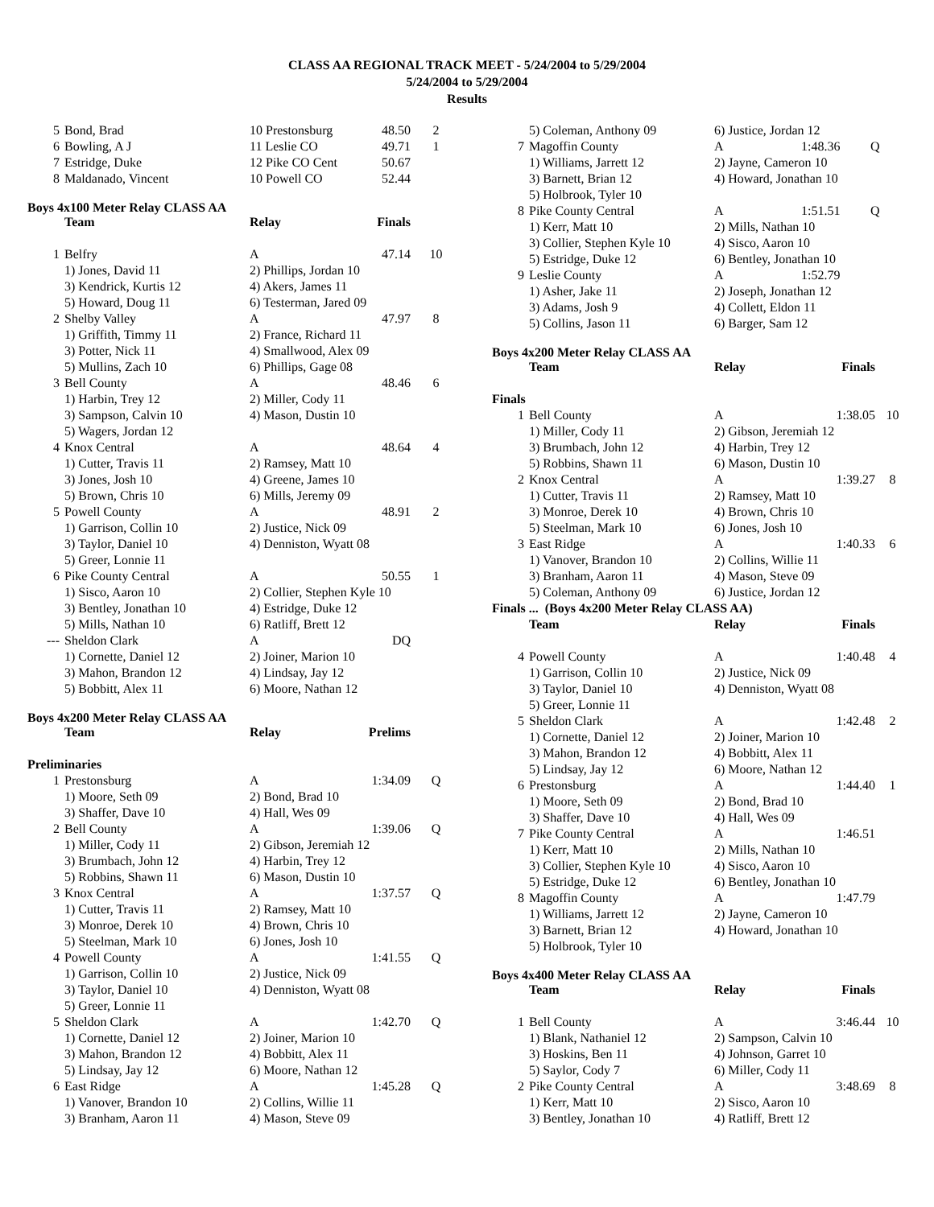CLASS AA REGIONAL TRACK MEET - 5/24/2004 to 5/29/2004
5/24/2004 to 5/29/2004
Results
| 5 | Bond, Brad | 10 Prestonsburg | 48.50 | 2 |
| 6 | Bowling, A J | 11 Leslie CO | 49.71 | 1 |
| 7 | Estridge, Duke | 12 Pike CO Cent | 50.67 | |
| 8 | Maldanado, Vincent | 10 Powell CO | 52.44 | |
Boys 4x100 Meter Relay CLASS AA
| | Team | Relay | Finals | |
| --- | --- | --- | --- | --- |
| 1 | Belfry | A | 47.14 | 10 |
| | 1) Jones, David 11 | 2) Phillips, Jordan 10 | | |
| | 3) Kendrick, Kurtis 12 | 4) Akers, James 11 | | |
| | 5) Howard, Doug 11 | 6) Testerman, Jared 09 | | |
| 2 | Shelby Valley | A | 47.97 | 8 |
| | 1) Griffith, Timmy 11 | 2) France, Richard 11 | | |
| | 3) Potter, Nick 11 | 4) Smallwood, Alex 09 | | |
| | 5) Mullins, Zach 10 | 6) Phillips, Gage 08 | | |
| 3 | Bell County | A | 48.46 | 6 |
| | 1) Harbin, Trey 12 | 2) Miller, Cody 11 | | |
| | 3) Sampson, Calvin 10 | 4) Mason, Dustin 10 | | |
| | 5) Wagers, Jordan 12 | | | |
| 4 | Knox Central | A | 48.64 | 4 |
| | 1) Cutter, Travis 11 | 2) Ramsey, Matt 10 | | |
| | 3) Jones, Josh 10 | 4) Greene, James 10 | | |
| | 5) Brown, Chris 10 | 6) Mills, Jeremy 09 | | |
| 5 | Powell County | A | 48.91 | 2 |
| | 1) Garrison, Collin 10 | 2) Justice, Nick 09 | | |
| | 3) Taylor, Daniel 10 | 4) Denniston, Wyatt 08 | | |
| | 5) Greer, Lonnie 11 | | | |
| 6 | Pike County Central | A | 50.55 | 1 |
| | 1) Sisco, Aaron 10 | 2) Collier, Stephen Kyle 10 | | |
| | 3) Bentley, Jonathan 10 | 4) Estridge, Duke 12 | | |
| | 5) Mills, Nathan 10 | 6) Ratliff, Brett 12 | | |
| --- | Sheldon Clark | A | DQ | |
| | 1) Cornette, Daniel 12 | 2) Joiner, Marion 10 | | |
| | 3) Mahon, Brandon 12 | 4) Lindsay, Jay 12 | | |
| | 5) Bobbitt, Alex 11 | 6) Moore, Nathan 12 | | |
Boys 4x200 Meter Relay CLASS AA
| | Team | Relay | Prelims | |
| --- | --- | --- | --- | --- |
| Preliminaries | | | | |
| 1 | Prestonsburg | A | 1:34.09 | Q |
| | 1) Moore, Seth 09 | 2) Bond, Brad 10 | | |
| | 3) Shaffer, Dave 10 | 4) Hall, Wes 09 | | |
| 2 | Bell County | A | 1:39.06 | Q |
| | 1) Miller, Cody 11 | 2) Gibson, Jeremiah 12 | | |
| | 3) Brumbach, John 12 | 4) Harbin, Trey 12 | | |
| | 5) Robbins, Shawn 11 | 6) Mason, Dustin 10 | | |
| 3 | Knox Central | A | 1:37.57 | Q |
| | 1) Cutter, Travis 11 | 2) Ramsey, Matt 10 | | |
| | 3) Monroe, Derek 10 | 4) Brown, Chris 10 | | |
| | 5) Steelman, Mark 10 | 6) Jones, Josh 10 | | |
| 4 | Powell County | A | 1:41.55 | Q |
| | 1) Garrison, Collin 10 | 2) Justice, Nick 09 | | |
| | 3) Taylor, Daniel 10 | 4) Denniston, Wyatt 08 | | |
| | 5) Greer, Lonnie 11 | | | |
| 5 | Sheldon Clark | A | 1:42.70 | Q |
| | 1) Cornette, Daniel 12 | 2) Joiner, Marion 10 | | |
| | 3) Mahon, Brandon 12 | 4) Bobbitt, Alex 11 | | |
| | 5) Lindsay, Jay 12 | 6) Moore, Nathan 12 | | |
| 6 | East Ridge | A | 1:45.28 | Q |
| | 1) Vanover, Brandon 10 | 2) Collins, Willie 11 | | |
| | 3) Branham, Aaron 11 | 4) Mason, Steve 09 | | |
| | 5) Coleman, Anthony 09 | 6) Justice, Jordan 12 | | |
| 7 | Magoffin County | A | 1:48.36 | Q |
| | 1) Williams, Jarrett 12 | 2) Jayne, Cameron 10 | | |
| | 3) Barnett, Brian 12 | 4) Howard, Jonathan 10 | | |
| | 5) Holbrook, Tyler 10 | | | |
| 8 | Pike County Central | A | 1:51.51 | Q |
| | 1) Kerr, Matt 10 | 2) Mills, Nathan 10 | | |
| | 3) Collier, Stephen Kyle 10 | 4) Sisco, Aaron 10 | | |
| | 5) Estridge, Duke 12 | 6) Bentley, Jonathan 10 | | |
| 9 | Leslie County | A | 1:52.79 | |
| | 1) Asher, Jake 11 | 2) Joseph, Jonathan 12 | | |
| | 3) Adams, Josh 9 | 4) Collett, Eldon 11 | | |
| | 5) Collins, Jason 11 | 6) Barger, Sam 12 | | |
Boys 4x200 Meter Relay CLASS AA
| | Team | Relay | Finals | |
| --- | --- | --- | --- | --- |
| Finals | | | | |
| 1 | Bell County | A | 1:38.05 | 10 |
| | 1) Miller, Cody 11 | 2) Gibson, Jeremiah 12 | | |
| | 3) Brumbach, John 12 | 4) Harbin, Trey 12 | | |
| | 5) Robbins, Shawn 11 | 6) Mason, Dustin 10 | | |
| 2 | Knox Central | A | 1:39.27 | 8 |
| | 1) Cutter, Travis 11 | 2) Ramsey, Matt 10 | | |
| | 3) Monroe, Derek 10 | 4) Brown, Chris 10 | | |
| | 5) Steelman, Mark 10 | 6) Jones, Josh 10 | | |
| 3 | East Ridge | A | 1:40.33 | 6 |
| | 1) Vanover, Brandon 10 | 2) Collins, Willie 11 | | |
| | 3) Branham, Aaron 11 | 4) Mason, Steve 09 | | |
| | 5) Coleman, Anthony 09 | 6) Justice, Jordan 12 | | |
| Finals ... (Boys 4x200 Meter Relay CLASS AA) | | | | |
| | Team | Relay | Finals | |
| 4 | Powell County | A | 1:40.48 | 4 |
| | 1) Garrison, Collin 10 | 2) Justice, Nick 09 | | |
| | 3) Taylor, Daniel 10 | 4) Denniston, Wyatt 08 | | |
| | 5) Greer, Lonnie 11 | | | |
| 5 | Sheldon Clark | A | 1:42.48 | 2 |
| | 1) Cornette, Daniel 12 | 2) Joiner, Marion 10 | | |
| | 3) Mahon, Brandon 12 | 4) Bobbitt, Alex 11 | | |
| | 5) Lindsay, Jay 12 | 6) Moore, Nathan 12 | | |
| 6 | Prestonsburg | A | 1:44.40 | 1 |
| | 1) Moore, Seth 09 | 2) Bond, Brad 10 | | |
| | 3) Shaffer, Dave 10 | 4) Hall, Wes 09 | | |
| 7 | Pike County Central | A | 1:46.51 | |
| | 1) Kerr, Matt 10 | 2) Mills, Nathan 10 | | |
| | 3) Collier, Stephen Kyle 10 | 4) Sisco, Aaron 10 | | |
| | 5) Estridge, Duke 12 | 6) Bentley, Jonathan 10 | | |
| 8 | Magoffin County | A | 1:47.79 | |
| | 1) Williams, Jarrett 12 | 2) Jayne, Cameron 10 | | |
| | 3) Barnett, Brian 12 | 4) Howard, Jonathan 10 | | |
| | 5) Holbrook, Tyler 10 | | | |
Boys 4x400 Meter Relay CLASS AA
| | Team | Relay | Finals | |
| --- | --- | --- | --- | --- |
| 1 | Bell County | A | 3:46.44 | 10 |
| | 1) Blank, Nathaniel 12 | 2) Sampson, Calvin 10 | | |
| | 3) Hoskins, Ben 11 | 4) Johnson, Garret 10 | | |
| | 5) Saylor, Cody 7 | 6) Miller, Cody 11 | | |
| 2 | Pike County Central | A | 3:48.69 | 8 |
| | 1) Kerr, Matt 10 | 2) Sisco, Aaron 10 | | |
| | 3) Bentley, Jonathan 10 | 4) Ratliff, Brett 12 | | |